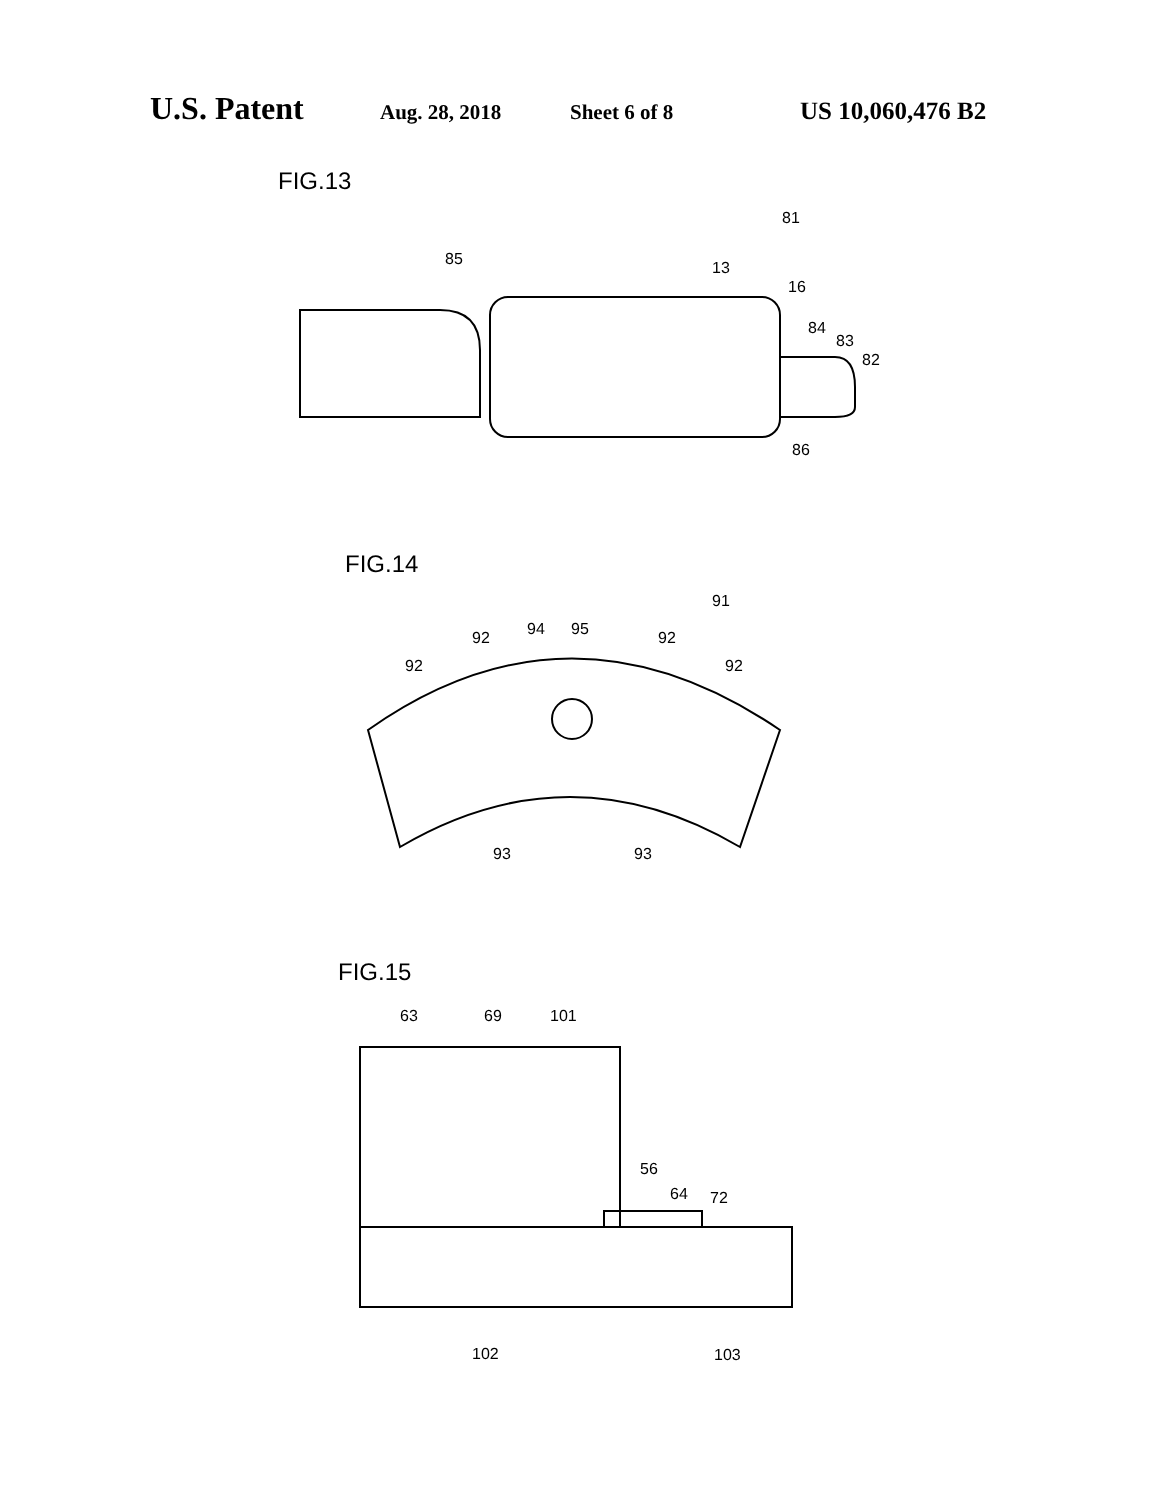U.S. Patent Aug. 28, 2018 Sheet 6 of 8 US 10,060,476 B2
FIG.13
81
85
13
16
84
83
82
86
FIG.14
91
92
94
95
92
92
92
93
93
FIG.15
63
69
101
56
64
72
102
103